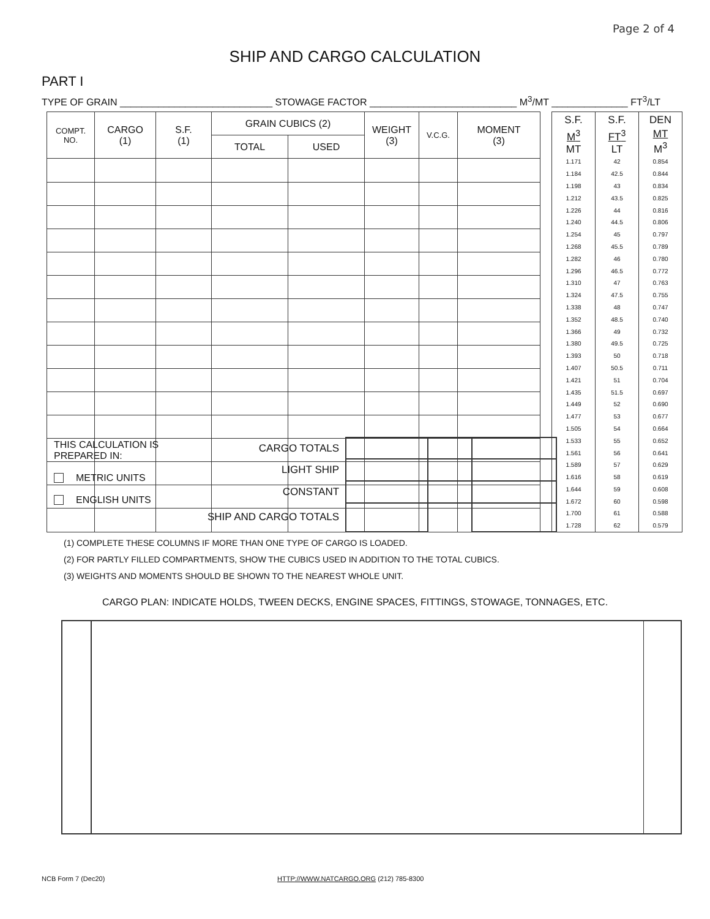Page 2 of 4
SHIP AND CARGO CALCULATION
PART I
TYPE OF GRAIN ____________________________ STOWAGE FACTOR ___________________________ M<sup>3</sup>/MT ______________ FT<sup>3</sup>/LT
| COMPT. NO. | CARGO (1) | S.F. (1) | GRAIN CUBICS (2) | | WEIGHT (3) | V.C.G. | MOMENT (3) |
| --- | --- | --- | --- | --- | --- | --- | --- |
| | | | TOTAL | USED | | | |
| S.F. | S.F. | DEN |
| --- | --- | --- |
| M<sup>3</sup> MT | FT<sup>3</sup> LT | MT M<sup>3</sup> |
| 1.171 | 42 | 0.854 |
| 1.184 | 42.5 | 0.844 |
| 1.198 | 43 | 0.834 |
| 1.212 | 43.5 | 0.825 |
| 1.226 | 44 | 0.816 |
| 1.240 | 44.5 | 0.806 |
| 1.254 | 45 | 0.797 |
| 1.268 | 45.5 | 0.789 |
| 1.282 | 46 | 0.780 |
| 1.296 | 46.5 | 0.772 |
| 1.310 | 47 | 0.763 |
| 1.324 | 47.5 | 0.755 |
| 1.338 | 48 | 0.747 |
| 1.352 | 48.5 | 0.740 |
| 1.366 | 49 | 0.732 |
| 1.380 | 49.5 | 0.725 |
| 1.393 | 50 | 0.718 |
| 1.407 | 50.5 | 0.711 |
| 1.421 | 51 | 0.704 |
| 1.435 | 51.5 | 0.697 |
| 1.449 | 52 | 0.690 |
| 1.477 | 53 | 0.677 |
| 1.505 | 54 | 0.664 |
| 1.533 | 55 | 0.652 |
| 1.561 | 56 | 0.641 |
| 1.589 | 57 | 0.629 |
| 1.616 | 58 | 0.619 |
| 1.644 | 59 | 0.608 |
| 1.672 | 60 | 0.598 |
| 1.700 | 61 | 0.588 |
| 1.728 | 62 | 0.579 |
THIS CALCULATION IS
PREPARED IN:
METRIC UNITS
ENGLISH UNITS
| CARGO TOTALS | | | |
| LIGHT SHIP | | | |
| CONSTANT | | | |
| SHIP AND CARGO TOTALS | | | |
(1) COMPLETE THESE COLUMNS IF MORE THAN ONE TYPE OF CARGO IS LOADED.
(2) FOR PARTLY FILLED COMPARTMENTS, SHOW THE CUBICS USED IN ADDITION TO THE TOTAL CUBICS.
(3) WEIGHTS AND MOMENTS SHOULD BE SHOWN TO THE NEAREST WHOLE UNIT.
CARGO PLAN: INDICATE HOLDS, TWEEN DECKS, ENGINE SPACES, FITTINGS, STOWAGE, TONNAGES, ETC.
NCB Form 7 (Dec20) HTTP://WWW.NATCARGO.ORG (212) 785-8300